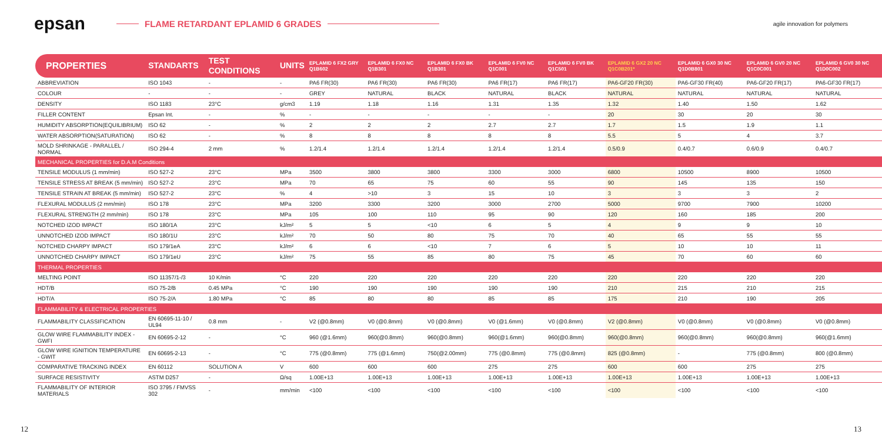epsan
FLAME RETARDANT EPLAMID 6 GRADES
agile innovation for polymers
| PROPERTIES | STANDARTS | TEST CONDITIONS | UNITS | EPLAMID 6 FX2 GRY Q1B602 | EPLAMID 6 FX0 NC Q1B301 | EPLAMID 6 FX0 BK Q1B301 | EPLAMID 6 FV0 NC Q1C001 | EPLAMID 6 FV0 BK Q1C501 | EPLAMID 6 GX2 20 NC Q1C0B201* | EPLAMID 6 GX0 30 NC Q1D0B801 | EPLAMID 6 GV0 20 NC Q1C0C001 | EPLAMID 6 GV0 30 NC Q1D0C002 |
| --- | --- | --- | --- | --- | --- | --- | --- | --- | --- | --- | --- | --- |
| ABBREVIATION | ISO 1043 | - | - | PA6 FR(30) | PA6 FR(30) | PA6 FR(30) | PA6 FR(17) | PA6 FR(17) | PA6-GF20 FR(30) | PA6-GF30 FR(40) | PA6-GF20 FR(17) | PA6-GF30 FR(17) |
| COLOUR | - | - | - | GREY | NATURAL | BLACK | NATURAL | BLACK | NATURAL | NATURAL | NATURAL | NATURAL |
| DENSITY | ISO 1183 | 23°C | g/cm3 | 1.19 | 1.18 | 1.16 | 1.31 | 1.35 | 1.32 | 1.40 | 1.50 | 1.62 |
| FILLER CONTENT | Epsan Int. | - | % | - | - | - | - | - | 20 | 30 | 20 | 30 |
| HUMIDITY ABSORPTION(EQUILIBRIUM) | ISO 62 | - | % | 2 | 2 | 2 | 2.7 | 2.7 | 1.7 | 1.5 | 1.9 | 1.1 |
| WATER ABSORPTION(SATURATION) | ISO 62 | - | % | 8 | 8 | 8 | 8 | 8 | 5.5 | 5 | 4 | 3.7 |
| MOLD SHRINKAGE - PARALLEL / NORMAL | ISO 294-4 | 2 mm | % | 1.2/1.4 | 1.2/1.4 | 1.2/1.4 | 1.2/1.4 | 1.2/1.4 | 0.5/0.9 | 0.4/0.7 | 0.6/0.9 | 0.4/0.7 |
| MECHANICAL PROPERTIES for D.A.M Conditions | | | | | | | | | | | | |
| TENSILE MODULUS (1 mm/min) | ISO 527-2 | 23°C | MPa | 3500 | 3800 | 3800 | 3300 | 3000 | 6800 | 10500 | 8900 | 10500 |
| TENSILE STRESS AT BREAK (5 mm/min) | ISO 527-2 | 23°C | MPa | 70 | 65 | 75 | 60 | 55 | 90 | 145 | 135 | 150 |
| TENSILE STRAIN AT BREAK (5 mm/min) | ISO 527-2 | 23°C | % | 4 | >10 | 3 | 15 | 10 | 3 | 3 | 3 | 2 |
| FLEXURAL MODULUS (2 mm/min) | ISO 178 | 23°C | MPa | 3200 | 3300 | 3200 | 3000 | 2700 | 5000 | 9700 | 7900 | 10200 |
| FLEXURAL STRENGTH (2 mm/min) | ISO 178 | 23°C | MPa | 105 | 100 | 110 | 95 | 90 | 120 | 160 | 185 | 200 |
| NOTCHED IZOD IMPACT | ISO 180/1A | 23°C | kJ/m² | 5 | 5 | <10 | 6 | 5 | 4 | 9 | 9 | 10 |
| UNNOTCHED IZOD IMPACT | ISO 180/1U | 23°C | kJ/m² | 70 | 50 | 80 | 75 | 70 | 40 | 65 | 55 | 55 |
| NOTCHED CHARPY IMPACT | ISO 179/1eA | 23°C | kJ/m² | 6 | 6 | <10 | 7 | 6 | 5 | 10 | 10 | 11 |
| UNNOTCHED CHARPY IMPACT | ISO 179/1eU | 23°C | kJ/m² | 75 | 55 | 85 | 80 | 75 | 45 | 70 | 60 | 60 |
| THERMAL PROPERTIES | | | | | | | | | | | | |
| MELTING POINT | ISO 11357/1-/3 | 10 K/min | °C | 220 | 220 | 220 | 220 | 220 | 220 | 220 | 220 | 220 |
| HDT/B | ISO 75-2/B | 0.45 MPa | °C | 190 | 190 | 190 | 190 | 190 | 210 | 215 | 210 | 215 |
| HDT/A | ISO 75-2/A | 1.80 MPa | °C | 85 | 80 | 80 | 85 | 85 | 175 | 210 | 190 | 205 |
| FLAMMABILITY & ELECTRICAL PROPERTIES | | | | | | | | | | | | |
| FLAMMABILITY CLASSIFICATION | EN 60695-11-10 / UL94 | 0.8 mm | - | V2 (@0.8mm) | V0 (@0.8mm) | V0 (@0.8mm) | V0 (@1.6mm) | V0 (@0.8mm) | V2 (@0.8mm) | V0 (@0.8mm) | V0 (@0.8mm) | V0 (@0.8mm) |
| GLOW WIRE FLAMMABILITY INDEX - GWFI | EN 60695-2-12 | - | °C | 960 (@1.6mm) | 960(@0.8mm) | 960(@0.8mm) | 960(@1.6mm) | 960(@0.8mm) | 960(@0.8mm) | 960(@0.8mm) | 960(@0.8mm) | 960(@1.6mm) |
| GLOW WIRE IGNITION TEMPERATURE - GWIT | EN 60695-2-13 | - | °C | 775 (@0.8mm) | 775 (@1.6mm) | 750(@2.00mm) | 775 (@0.8mm) | 775 (@0.8mm) | 825 (@0.8mm) | - | 775 (@0.8mm) | 800 (@0.8mm) |
| COMPARATIVE TRACKING INDEX | EN 60112 | SOLUTION A | V | 600 | 600 | 600 | 275 | 275 | 600 | 600 | 275 | 275 |
| SURFACE RESISTIVITY | ASTM D257 | - | Ω/sq | 1.00E+13 | 1.00E+13 | 1.00E+13 | 1.00E+13 | 1.00E+13 | 1.00E+13 | 1.00E+13 | 1.00E+13 | 1.00E+13 |
| FLAMMABILITY OF INTERIOR MATERIALS | ISO 3795 / FMVSS 302 | - | mm/min | <100 | <100 | <100 | <100 | <100 | <100 | <100 | <100 | <100 |
12 13